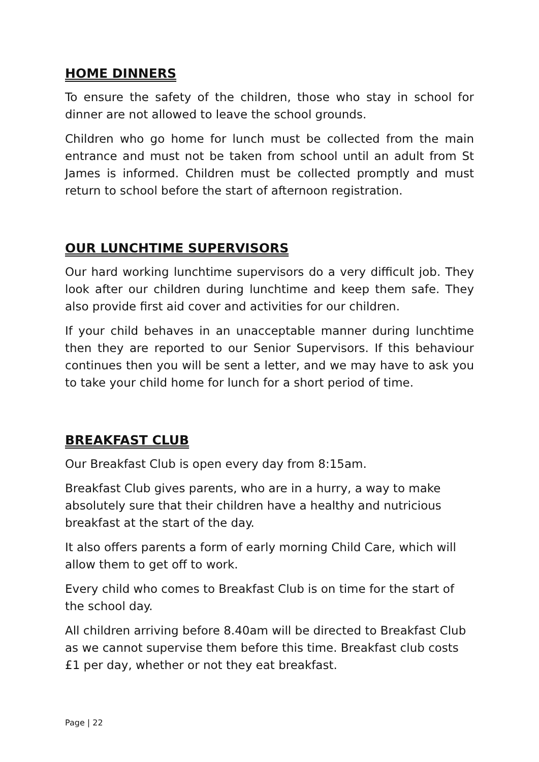HOME DINNERS
To ensure the safety of the children, those who stay in school for dinner are not allowed to leave the school grounds.
Children who go home for lunch must be collected from the main entrance and must not be taken from school until an adult from St James is informed. Children must be collected promptly and must return to school before the start of afternoon registration.
OUR LUNCHTIME SUPERVISORS
Our hard working lunchtime supervisors do a very difficult job. They look after our children during lunchtime and keep them safe. They also provide first aid cover and activities for our children.
If your child behaves in an unacceptable manner during lunchtime then they are reported to our Senior Supervisors. If this behaviour continues then you will be sent a letter, and we may have to ask you to take your child home for lunch for a short period of time.
BREAKFAST CLUB
Our Breakfast Club is open every day from 8:15am.
Breakfast Club gives parents, who are in a hurry, a way to make absolutely sure that their children have a healthy and nutricious breakfast at the start of the day.
It also offers parents a form of early morning Child Care, which will allow them to get off to work.
Every child who comes to Breakfast Club is on time for the start of the school day.
All children arriving before 8.40am will be directed to Breakfast Club as we cannot supervise them before this time. Breakfast club costs £1 per day, whether or not they eat breakfast.
Page | 22